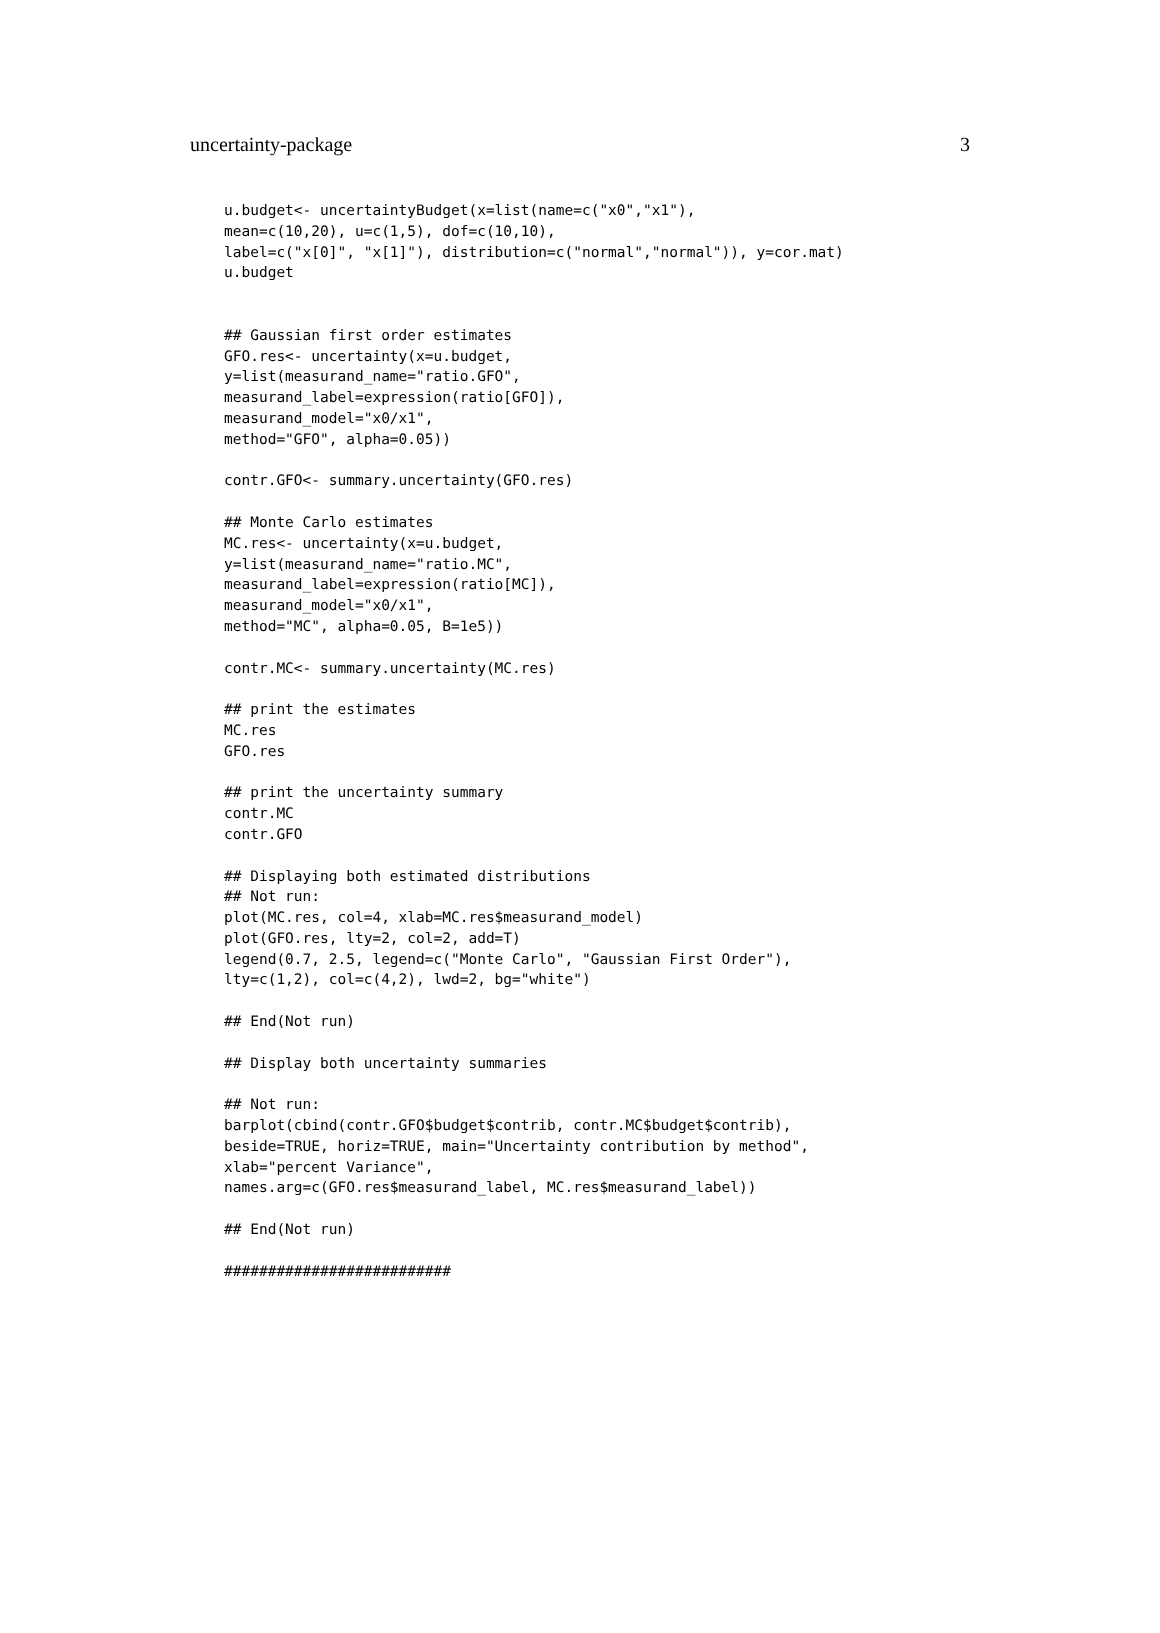uncertainty-package 3
u.budget<- uncertaintyBudget(x=list(name=c("x0","x1"),
mean=c(10,20), u=c(1,5), dof=c(10,10),
label=c("x[0]", "x[1]"), distribution=c("normal","normal")), y=cor.mat)
u.budget


## Gaussian first order estimates
GFO.res<- uncertainty(x=u.budget,
y=list(measurand_name="ratio.GFO",
measurand_label=expression(ratio[GFO]),
measurand_model="x0/x1",
method="GFO", alpha=0.05))

contr.GFO<- summary.uncertainty(GFO.res)

## Monte Carlo estimates
MC.res<- uncertainty(x=u.budget,
y=list(measurand_name="ratio.MC",
measurand_label=expression(ratio[MC]),
measurand_model="x0/x1",
method="MC", alpha=0.05, B=1e5))

contr.MC<- summary.uncertainty(MC.res)

## print the estimates
MC.res
GFO.res

## print the uncertainty summary
contr.MC
contr.GFO

## Displaying both estimated distributions
## Not run:
plot(MC.res, col=4, xlab=MC.res$measurand_model)
plot(GFO.res, lty=2, col=2, add=T)
legend(0.7, 2.5, legend=c("Monte Carlo", "Gaussian First Order"),
lty=c(1,2), col=c(4,2), lwd=2, bg="white")

## End(Not run)

## Display both uncertainty summaries

## Not run:
barplot(cbind(contr.GFO$budget$contrib, contr.MC$budget$contrib),
beside=TRUE, horiz=TRUE, main="Uncertainty contribution by method",
xlab="percent Variance",
names.arg=c(GFO.res$measurand_label, MC.res$measurand_label))

## End(Not run)

##########################